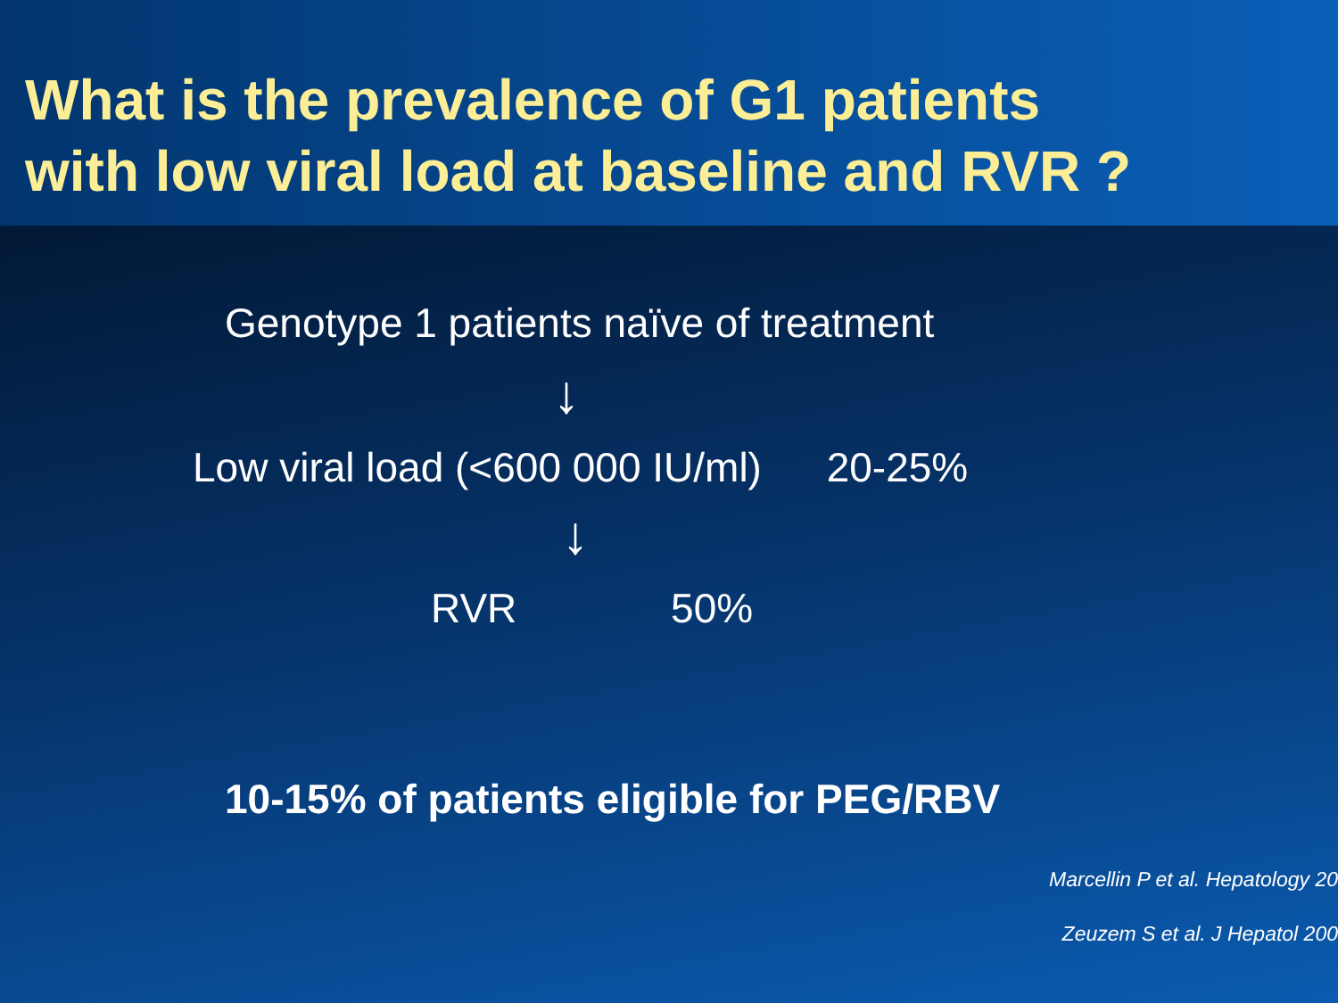What is the prevalence of G1 patients
with low viral load at baseline and RVR ?
Genotype 1 patients naïve of treatment
↓
Low viral load (<600 000 IU/ml) 20-25%
↓
RVR 50%
10-15% of patients eligible for PEG/RBV
Marcellin P et al. Hepatology 20
Zeuzem S et al. J Hepatol 200